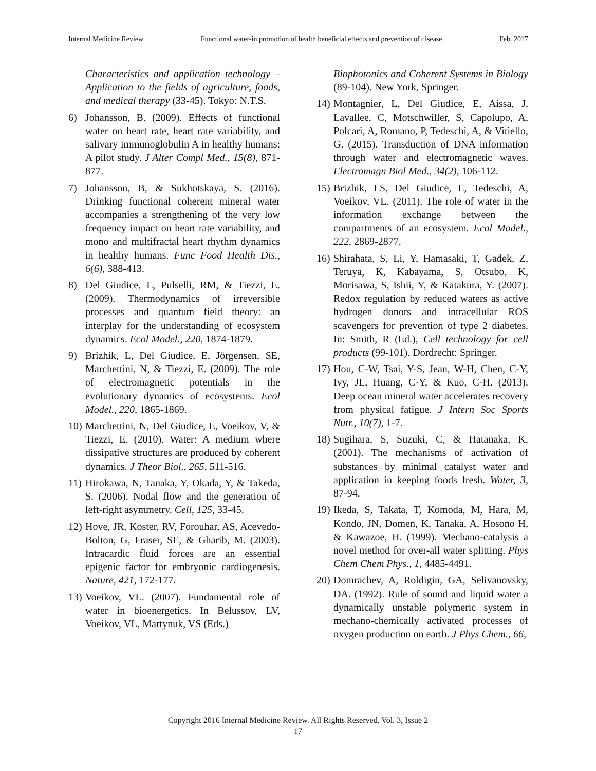Internal Medicine Review Functional water-in promotion of health beneficial effects and prevention of disease Feb. 2017
Characteristics and application technology – Application to the fields of agriculture, foods, and medical therapy (33-45). Tokyo: N.T.S.
6) Johansson, B. (2009). Effects of functional water on heart rate, heart rate variability, and salivary immunoglobulin A in healthy humans: A pilot study. J Alter Compl Med., 15(8), 871-877.
7) Johansson, B, & Sukhotskaya, S. (2016). Drinking functional coherent mineral water accompanies a strengthening of the very low frequency impact on heart rate variability, and mono and multifractal heart rhythm dynamics in healthy humans. Func Food Health Dis., 6(6), 388-413.
8) Del Giudice, E, Pulselli, RM, & Tiezzi, E. (2009). Thermodynamics of irreversible processes and quantum field theory: an interplay for the understanding of ecosystem dynamics. Ecol Model., 220, 1874-1879.
9) Brizhik, L, Del Giudice, E, Jörgensen, SE, Marchettini, N, & Tiezzi, E. (2009). The role of electromagnetic potentials in the evolutionary dynamics of ecosystems. Ecol Model., 220, 1865-1869.
10) Marchettini, N, Del Giudice, E, Voeikov, V, & Tiezzi, E. (2010). Water: A medium where dissipative structures are produced by coherent dynamics. J Theor Biol., 265, 511-516.
11) Hirokawa, N, Tanaka, Y, Okada, Y, & Takeda, S. (2006). Nodal flow and the generation of left-right asymmetry. Cell, 125, 33-45.
12) Hove, JR, Koster, RV, Forouhar, AS, Acevedo-Bolton, G, Fraser, SE, & Gharib, M. (2003). Intracardic fluid forces are an essential epigenic factor for embryonic cardiogenesis. Nature, 421, 172-177.
13) Voeikov, VL. (2007). Fundamental role of water in bioenergetics. In Belussov, LV, Voeikov, VL, Martynuk, VS (Eds.)
Biophotonics and Coherent Systems in Biology (89-104). New York, Springer.
14) Montagnier, L, Del Giudice, E, Aissa, J, Lavallee, C, Motschwiller, S, Capolupo, A, Polcari, A, Romano, P, Tedeschi, A, & Vitiello, G. (2015). Transduction of DNA information through water and electromagnetic waves. Electromagn Biol Med., 34(2), 106-112.
15) Brizhik, LS, Del Giudice, E, Tedeschi, A, Voeikov, VL. (2011). The role of water in the information exchange between the compartments of an ecosystem. Ecol Model., 222, 2869-2877.
16) Shirahata, S, Li, Y, Hamasaki, T, Gadek, Z, Teruya, K, Kabayama, S, Otsubo, K, Morisawa, S, Ishii, Y, & Katakura, Y. (2007). Redox regulation by reduced waters as active hydrogen donors and intracellular ROS scavengers for prevention of type 2 diabetes. In: Smith, R (Ed.), Cell technology for cell products (99-101). Dordrecht: Springer.
17) Hou, C-W, Tsai, Y-S, Jean, W-H, Chen, C-Y, Ivy, JL, Huang, C-Y, & Kuo, C-H. (2013). Deep ocean mineral water accelerates recovery from physical fatigue. J Intern Soc Sports Nutr., 10(7), 1-7.
18) Sugihara, S, Suzuki, C, & Hatanaka, K. (2001). The mechanisms of activation of substances by minimal catalyst water and application in keeping foods fresh. Water, 3, 87-94.
19) Ikeda, S, Takata, T, Komoda, M, Hara, M, Kondo, JN, Domen, K, Tanaka, A, Hosono H, & Kawazoe, H. (1999). Mechano-catalysis a novel method for over-all water splitting. Phys Chem Chem Phys., 1, 4485-4491.
20) Domrachev, A, Roldigin, GA, Selivanovsky, DA. (1992). Rule of sound and liquid water a dynamically unstable polymeric system in mechano-chemically activated processes of oxygen production on earth. J Phys Chem., 66,
Copyright 2016 Internal Medicine Review. All Rights Reserved. Vol. 3, Issue 2
17